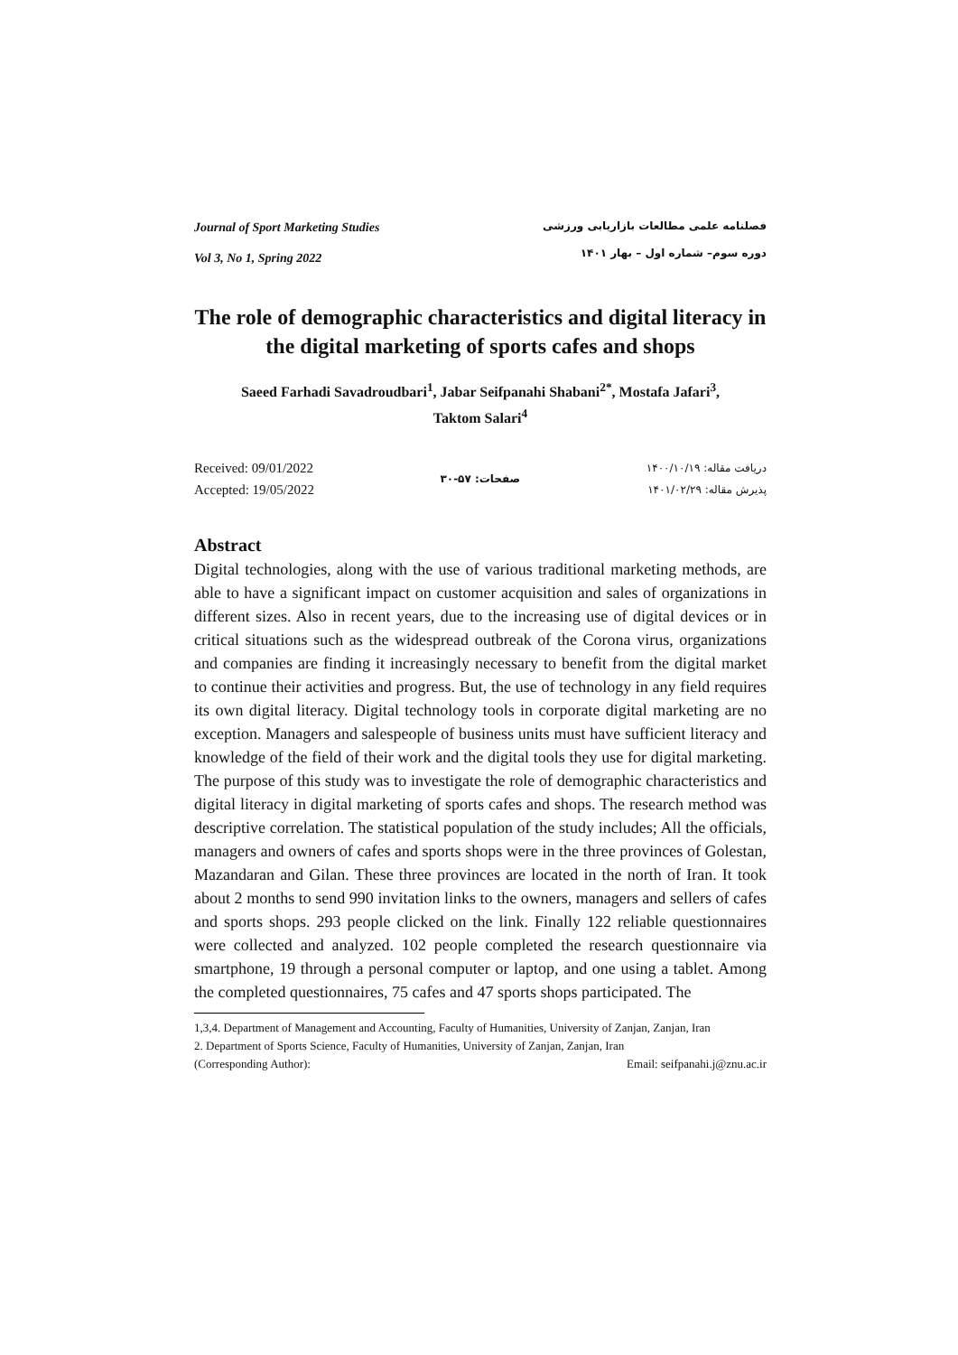Journal of Sport Marketing Studies
Vol 3, No 1, Spring 2022
فصلنامه علمی مطالعات بازاریابی ورزشی
دوره سوم– شماره اول – بهار ۱۴۰۱
The role of demographic characteristics and digital literacy in the digital marketing of sports cafes and shops
Saeed Farhadi Savadroudbari<sup>1</sup>, Jabar Seifpanahi Shabani<sup>2*</sup>, Mostafa Jafari<sup>3</sup>,
Taktom Salari<sup>4</sup>
Received: 09/01/2022
Accepted: 19/05/2022
صفحات: ۵۷-۳۰
دریافت مقاله: ۱۴۰۰/۱۰/۱۹
پذیرش مقاله: ۱۴۰۱/۰۲/۲۹
Abstract
Digital technologies, along with the use of various traditional marketing methods, are able to have a significant impact on customer acquisition and sales of organizations in different sizes. Also in recent years, due to the increasing use of digital devices or in critical situations such as the widespread outbreak of the Corona virus, organizations and companies are finding it increasingly necessary to benefit from the digital market to continue their activities and progress. But, the use of technology in any field requires its own digital literacy. Digital technology tools in corporate digital marketing are no exception. Managers and salespeople of business units must have sufficient literacy and knowledge of the field of their work and the digital tools they use for digital marketing. The purpose of this study was to investigate the role of demographic characteristics and digital literacy in digital marketing of sports cafes and shops. The research method was descriptive correlation. The statistical population of the study includes; All the officials, managers and owners of cafes and sports shops were in the three provinces of Golestan, Mazandaran and Gilan. These three provinces are located in the north of Iran. It took about 2 months to send 990 invitation links to the owners, managers and sellers of cafes and sports shops. 293 people clicked on the link. Finally 122 reliable questionnaires were collected and analyzed. 102 people completed the research questionnaire via smartphone, 19 through a personal computer or laptop, and one using a tablet. Among the completed questionnaires, 75 cafes and 47 sports shops participated. The
1,3,4. Department of Management and Accounting, Faculty of Humanities, University of Zanjan, Zanjan, Iran
2. Department of Sports Science, Faculty of Humanities, University of Zanjan, Zanjan, Iran
(Corresponding Author): Email: seifpanahi.j@znu.ac.ir